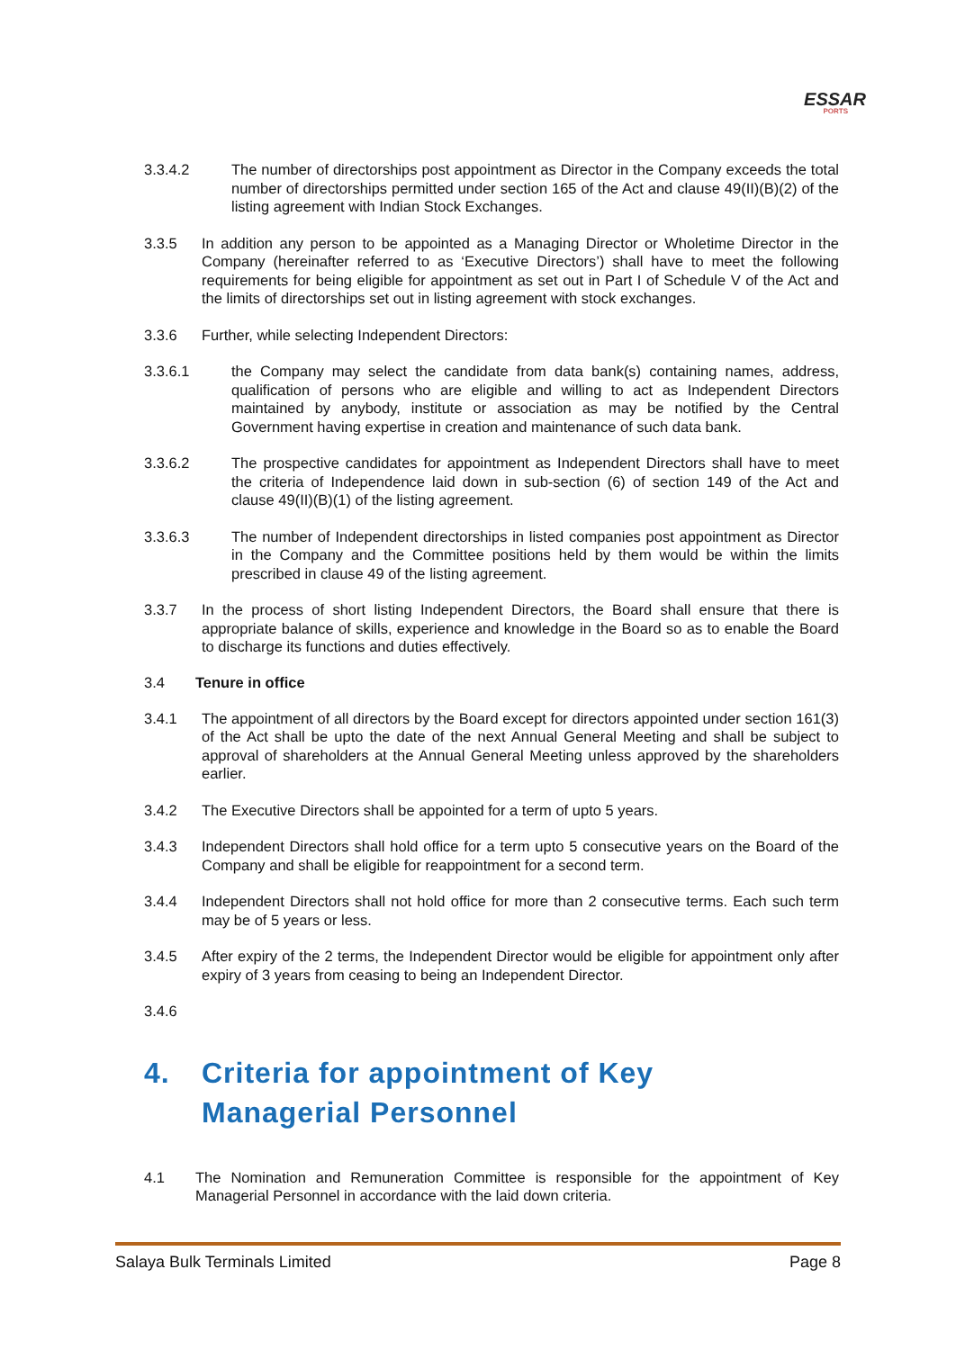ESSAR
PORTS
3.3.4.2 The number of directorships post appointment as Director in the Company exceeds the total number of directorships permitted under section 165 of the Act and clause 49(II)(B)(2) of the listing agreement with Indian Stock Exchanges.
3.3.5 In addition any person to be appointed as a Managing Director or Wholetime Director in the Company (hereinafter referred to as ‘Executive Directors’) shall have to meet the following requirements for being eligible for appointment as set out in Part I of Schedule V of the Act and the limits of directorships set out in listing agreement with stock exchanges.
3.3.6 Further, while selecting Independent Directors:
3.3.6.1 the Company may select the candidate from data bank(s) containing names, address, qualification of persons who are eligible and willing to act as Independent Directors maintained by anybody, institute or association as may be notified by the Central Government having expertise in creation and maintenance of such data bank.
3.3.6.2 The prospective candidates for appointment as Independent Directors shall have to meet the criteria of Independence laid down in sub-section (6) of section 149 of the Act and clause 49(II)(B)(1) of the listing agreement.
3.3.6.3 The number of Independent directorships in listed companies post appointment as Director in the Company and the Committee positions held by them would be within the limits prescribed in clause 49 of the listing agreement.
3.3.7 In the process of short listing Independent Directors, the Board shall ensure that there is appropriate balance of skills, experience and knowledge in the Board so as to enable the Board to discharge its functions and duties effectively.
3.4 Tenure in office
3.4.1 The appointment of all directors by the Board except for directors appointed under section 161(3) of the Act shall be upto the date of the next Annual General Meeting and shall be subject to approval of shareholders at the Annual General Meeting unless approved by the shareholders earlier.
3.4.2 The Executive Directors shall be appointed for a term of upto 5 years.
3.4.3 Independent Directors shall hold office for a term upto 5 consecutive years on the Board of the Company and shall be eligible for reappointment for a second term.
3.4.4 Independent Directors shall not hold office for more than 2 consecutive terms. Each such term may be of 5 years or less.
3.4.5 After expiry of the 2 terms, the Independent Director would be eligible for appointment only after expiry of 3 years from ceasing to being an Independent Director.
3.4.6
4. Criteria for appointment of Key
Managerial Personnel
4.1 The Nomination and Remuneration Committee is responsible for the appointment of Key Managerial Personnel in accordance with the laid down criteria.
Salaya Bulk Terminals Limited Page 8